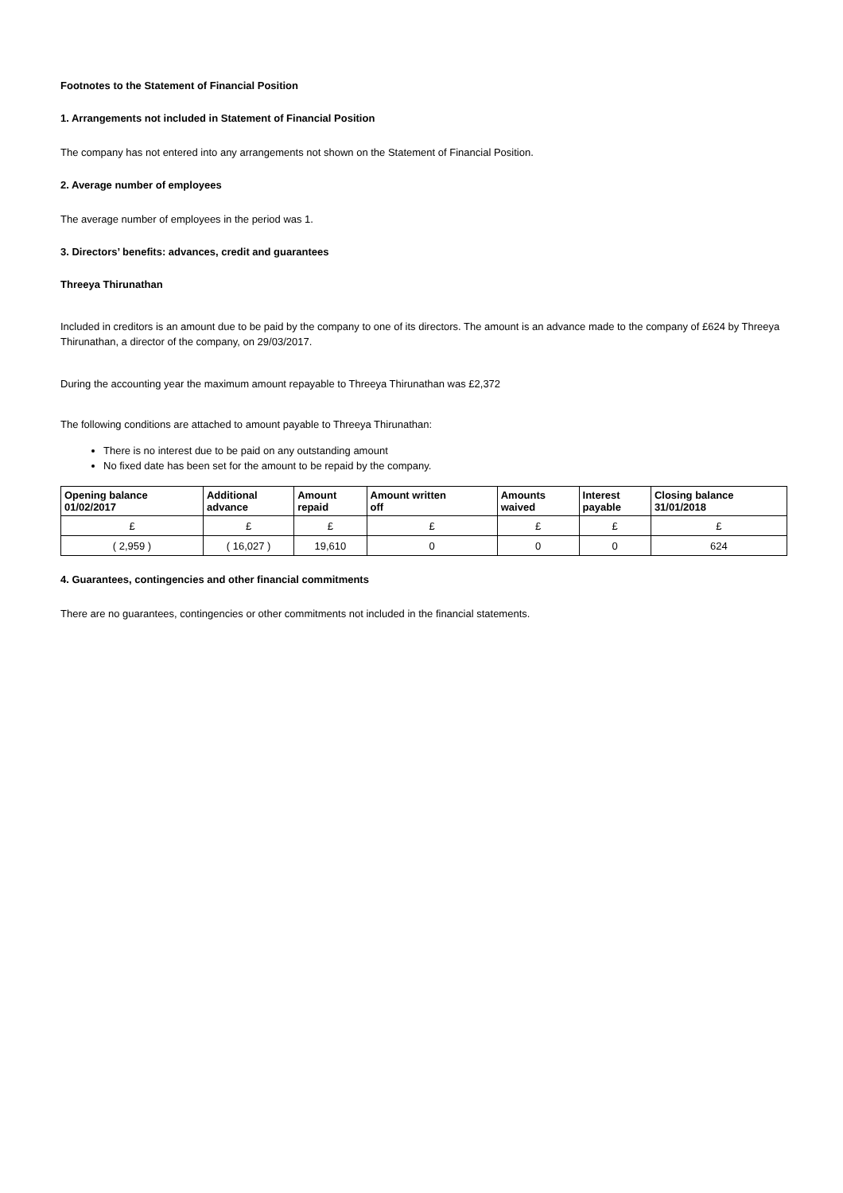Footnotes to the Statement of Financial Position
1. Arrangements not included in Statement of Financial Position
The company has not entered into any arrangements not shown on the Statement of Financial Position.
2. Average number of employees
The average number of employees in the period was 1.
3. Directors’ benefits: advances, credit and guarantees
Threeya Thirunathan
Included in creditors is an amount due to be paid by the company to one of its directors. The amount is an advance made to the company of £624 by Threeya Thirunathan, a director of the company, on 29/03/2017.
During the accounting year the maximum amount repayable to Threeya Thirunathan was £2,372
The following conditions are attached to amount payable to Threeya Thirunathan:
There is no interest due to be paid on any outstanding amount
No fixed date has been set for the amount to be repaid by the company.
| Opening balance 01/02/2017 | Additional advance | Amount repaid | Amount written off | Amounts waived | Interest payable | Closing balance 31/01/2018 |
| --- | --- | --- | --- | --- | --- | --- |
| £ | £ | £ | £ | £ | £ | £ |
| ( 2,959 ) | ( 16,027 ) | 19,610 | 0 | 0 | 0 | 624 |
4. Guarantees, contingencies and other financial commitments
There are no guarantees, contingencies or other commitments not included in the financial statements.